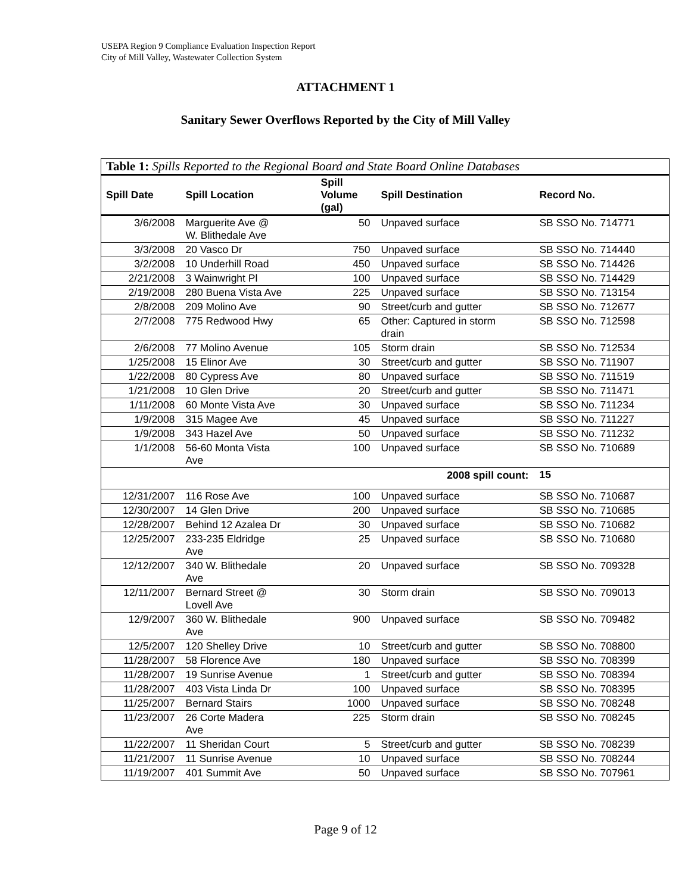USEPA Region 9 Compliance Evaluation Inspection Report
City of Mill Valley, Wastewater Collection System
ATTACHMENT 1
Sanitary Sewer Overflows Reported by the City of Mill Valley
| Table 1: Spills Reported to the Regional Board and State Board Online Databases | | | | |
| Spill Date | Spill Location | Spill Volume (gal) | Spill Destination | Record No. |
| 3/6/2008 | Marguerite Ave @ W. Blithedale Ave | 50 | Unpaved surface | SB SSO No. 714771 |
| 3/3/2008 | 20 Vasco Dr | 750 | Unpaved surface | SB SSO No. 714440 |
| 3/2/2008 | 10 Underhill Road | 450 | Unpaved surface | SB SSO No. 714426 |
| 2/21/2008 | 3 Wainwright Pl | 100 | Unpaved surface | SB SSO No. 714429 |
| 2/19/2008 | 280 Buena Vista Ave | 225 | Unpaved surface | SB SSO No. 713154 |
| 2/8/2008 | 209 Molino Ave | 90 | Street/curb and gutter | SB SSO No. 712677 |
| 2/7/2008 | 775 Redwood Hwy | 65 | Other: Captured in storm drain | SB SSO No. 712598 |
| 2/6/2008 | 77 Molino Avenue | 105 | Storm drain | SB SSO No. 712534 |
| 1/25/2008 | 15 Elinor Ave | 30 | Street/curb and gutter | SB SSO No. 711907 |
| 1/22/2008 | 80 Cypress Ave | 80 | Unpaved surface | SB SSO No. 711519 |
| 1/21/2008 | 10 Glen Drive | 20 | Street/curb and gutter | SB SSO No. 711471 |
| 1/11/2008 | 60 Monte Vista Ave | 30 | Unpaved surface | SB SSO No. 711234 |
| 1/9/2008 | 315 Magee Ave | 45 | Unpaved surface | SB SSO No. 711227 |
| 1/9/2008 | 343 Hazel Ave | 50 | Unpaved surface | SB SSO No. 711232 |
| 1/1/2008 | 56-60 Monta Vista Ave | 100 | Unpaved surface | SB SSO No. 710689 |
| 2008 spill count: | | | | 15 |
| 12/31/2007 | 116 Rose Ave | 100 | Unpaved surface | SB SSO No. 710687 |
| 12/30/2007 | 14 Glen Drive | 200 | Unpaved surface | SB SSO No. 710685 |
| 12/28/2007 | Behind 12 Azalea Dr | 30 | Unpaved surface | SB SSO No. 710682 |
| 12/25/2007 | 233-235 Eldridge Ave | 25 | Unpaved surface | SB SSO No. 710680 |
| 12/12/2007 | 340 W. Blithedale Ave | 20 | Unpaved surface | SB SSO No. 709328 |
| 12/11/2007 | Bernard Street @ Lovell Ave | 30 | Storm drain | SB SSO No. 709013 |
| 12/9/2007 | 360 W. Blithedale Ave | 900 | Unpaved surface | SB SSO No. 709482 |
| 12/5/2007 | 120 Shelley Drive | 10 | Street/curb and gutter | SB SSO No. 708800 |
| 11/28/2007 | 58 Florence Ave | 180 | Unpaved surface | SB SSO No. 708399 |
| 11/28/2007 | 19 Sunrise Avenue | 1 | Street/curb and gutter | SB SSO No. 708394 |
| 11/28/2007 | 403 Vista Linda Dr | 100 | Unpaved surface | SB SSO No. 708395 |
| 11/25/2007 | Bernard Stairs | 1000 | Unpaved surface | SB SSO No. 708248 |
| 11/23/2007 | 26 Corte Madera Ave | 225 | Storm drain | SB SSO No. 708245 |
| 11/22/2007 | 11 Sheridan Court | 5 | Street/curb and gutter | SB SSO No. 708239 |
| 11/21/2007 | 11 Sunrise Avenue | 10 | Unpaved surface | SB SSO No. 708244 |
| 11/19/2007 | 401 Summit Ave | 50 | Unpaved surface | SB SSO No. 707961 |
Page 9 of 12